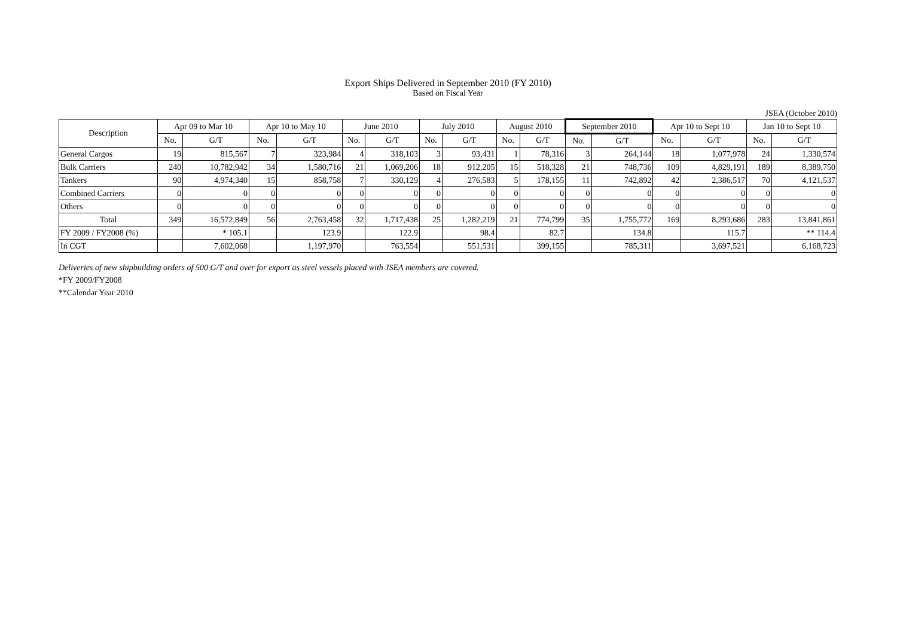Export Ships Delivered in September 2010 (FY 2010)
Based on Fiscal Year
JSEA (October 2010)
| Description | Apr 09 to Mar 10 | | Apr 10 to May 10 | | June 2010 | | July 2010 | | August 2010 | | September 2010 | | Apr 10 to Sept 10 | | Jan 10 to Sept 10 | |
| --- | --- | --- | --- | --- | --- | --- | --- | --- | --- | --- | --- | --- | --- | --- | --- | --- |
| | No. | G/T | No. | G/T | No. | G/T | No. | G/T | No. | G/T | No. | G/T | No. | G/T | No. | G/T |
| General Cargos | 19 | 815,567 | 7 | 323,984 | 4 | 318,103 | 3 | 93,431 | 1 | 78,316 | 3 | 264,144 | 18 | 1,077,978 | 24 | 1,330,574 |
| Bulk Carriers | 240 | 10,782,942 | 34 | 1,580,716 | 21 | 1,069,206 | 18 | 912,205 | 15 | 518,328 | 21 | 748,736 | 109 | 4,829,191 | 189 | 8,389,750 |
| Tankers | 90 | 4,974,340 | 15 | 858,758 | 7 | 330,129 | 4 | 276,583 | 5 | 178,155 | 11 | 742,892 | 42 | 2,386,517 | 70 | 4,121,537 |
| Combined Carriers | 0 | 0 | 0 | 0 | 0 | 0 | 0 | 0 | 0 | 0 | 0 | 0 | 0 | 0 | 0 | 0 |
| Others | 0 | 0 | 0 | 0 | 0 | 0 | 0 | 0 | 0 | 0 | 0 | 0 | 0 | 0 | 0 | 0 |
| Total | 349 | 16,572,849 | 56 | 2,763,458 | 32 | 1,717,438 | 25 | 1,282,219 | 21 | 774,799 | 35 | 1,755,772 | 169 | 8,293,686 | 283 | 13,841,861 |
| FY 2009 / FY2008 (%) | | * 105.1 | | 123.9 | | 122.9 | | 98.4 | | 82.7 | | 134.8 | | 115.7 | | ** 114.4 |
| In CGT | | 7,602,068 | | 1,197,970 | | 763,554 | | 551,531 | | 399,155 | | 785,311 | | 3,697,521 | | 6,168,723 |
Deliveries of new shipbuilding orders of 500 G/T and over for export as steel vessels placed with JSEA members are covered.
*FY 2009/FY2008
**Calendar Year 2010